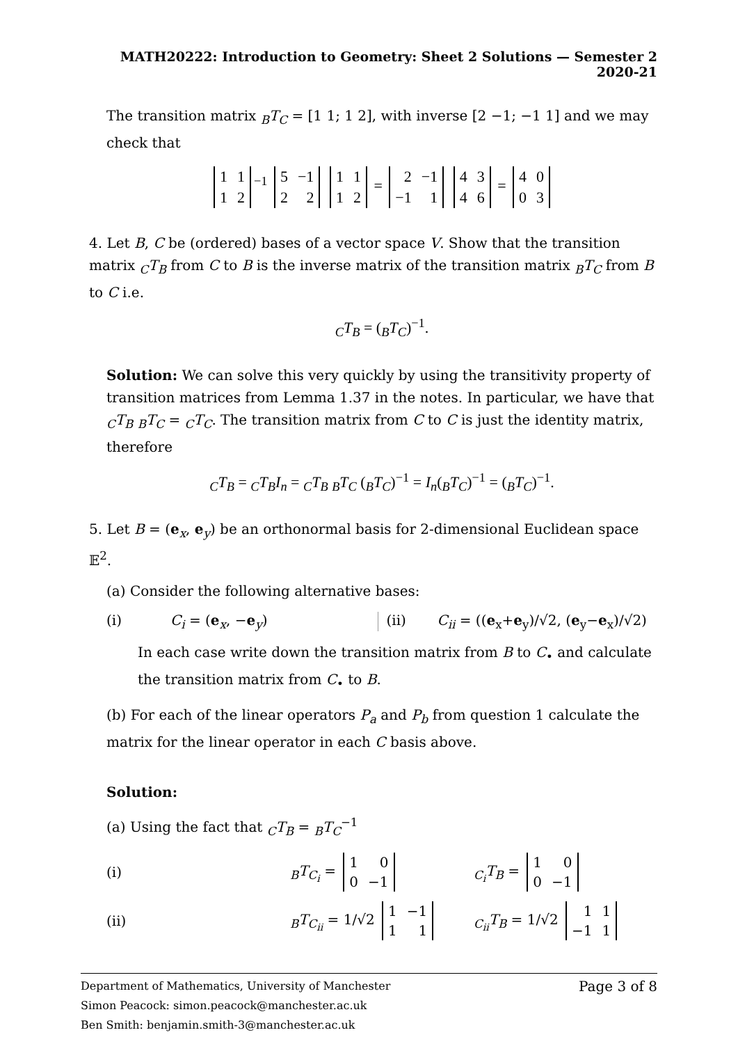MATH20222: Introduction to Geometry: Sheet 2 Solutions — Semester 2 2020-21
The transition matrix <sub>B</sub>T<sub>C</sub> = [1 1; 1 2], with inverse [2 −1; −1 1] and we may check that
| 1 | 1 |
| 1 | 2 |
<sup>−1</sup>
| 5 | −1 |
| 2 | 2 |
| 1 | 1 |
| 1 | 2 |
=
| 2 | −1 |
| −1 | 1 |
| 4 | 3 |
| 4 | 6 |
=
| 4 | 0 |
| 0 | 3 |
4. Let B, C be (ordered) bases of a vector space V. Show that the transition matrix <sub>C</sub>T<sub>B</sub> from C to B is the inverse matrix of the transition matrix <sub>B</sub>T<sub>C</sub> from B to C i.e.
<sub>C</sub>T<sub>B</sub> = (<sub>B</sub>T<sub>C</sub>)<sup>−1</sup>.
Solution: We can solve this very quickly by using the transitivity property of transition matrices from Lemma 1.37 in the notes. In particular, we have that <sub>C</sub>T<sub>B</sub> <sub>B</sub>T<sub>C</sub> = <sub>C</sub>T<sub>C</sub>. The transition matrix from C to C is just the identity matrix, therefore
<sub>C</sub>T<sub>B</sub> = <sub>C</sub>T<sub>B</sub>I<sub>n</sub> = <sub>C</sub>T<sub>B</sub> <sub>B</sub>T<sub>C</sub> (<sub>B</sub>T<sub>C</sub>)<sup>−1</sup> = I<sub>n</sub>(<sub>B</sub>T<sub>C</sub>)<sup>−1</sup> = (<sub>B</sub>T<sub>C</sub>)<sup>−1</sup>.
5. Let B = (e<sub>x</sub>, e<sub>y</sub>) be an orthonormal basis for 2-dimensional Euclidean space 𝔼<sup>2</sup>.
(a) Consider the following alternative bases:
(i) C<sub>i</sub> = (e<sub>x</sub>, −e<sub>y</sub>)
(ii) C<sub>ii</sub> = ((e<sub>x</sub>+e<sub>y</sub>)/√2, (e<sub>y</sub>−e<sub>x</sub>)/√2)
In each case write down the transition matrix from B to C<sub>•</sub> and calculate the transition matrix from C<sub>•</sub> to B.
(b) For each of the linear operators P<sub>a</sub> and P<sub>b</sub> from question 1 calculate the matrix for the linear operator in each C basis above.
Solution:
(a) Using the fact that <sub>C</sub>T<sub>B</sub> = <sub>B</sub>T<sub>C</sub><sup>−1</sup>
(i)
<sub>B</sub>T<sub>C<sub>i</sub></sub> =
| 1 | 0 |
| 0 | −1 |
<sub>C<sub>i</sub></sub>T<sub>B</sub> =
| 1 | 0 |
| 0 | −1 |
(ii)
<sub>B</sub>T<sub>C<sub>ii</sub></sub> = 1/√2
| 1 | −1 |
| 1 | 1 |
<sub>C<sub>ii</sub></sub>T<sub>B</sub> = 1/√2
| 1 | 1 |
| −1 | 1 |
Page 3 of 8 Department of Mathematics, University of Manchester
Simon Peacock: simon.peacock@manchester.ac.uk
Ben Smith: benjamin.smith-3@manchester.ac.uk